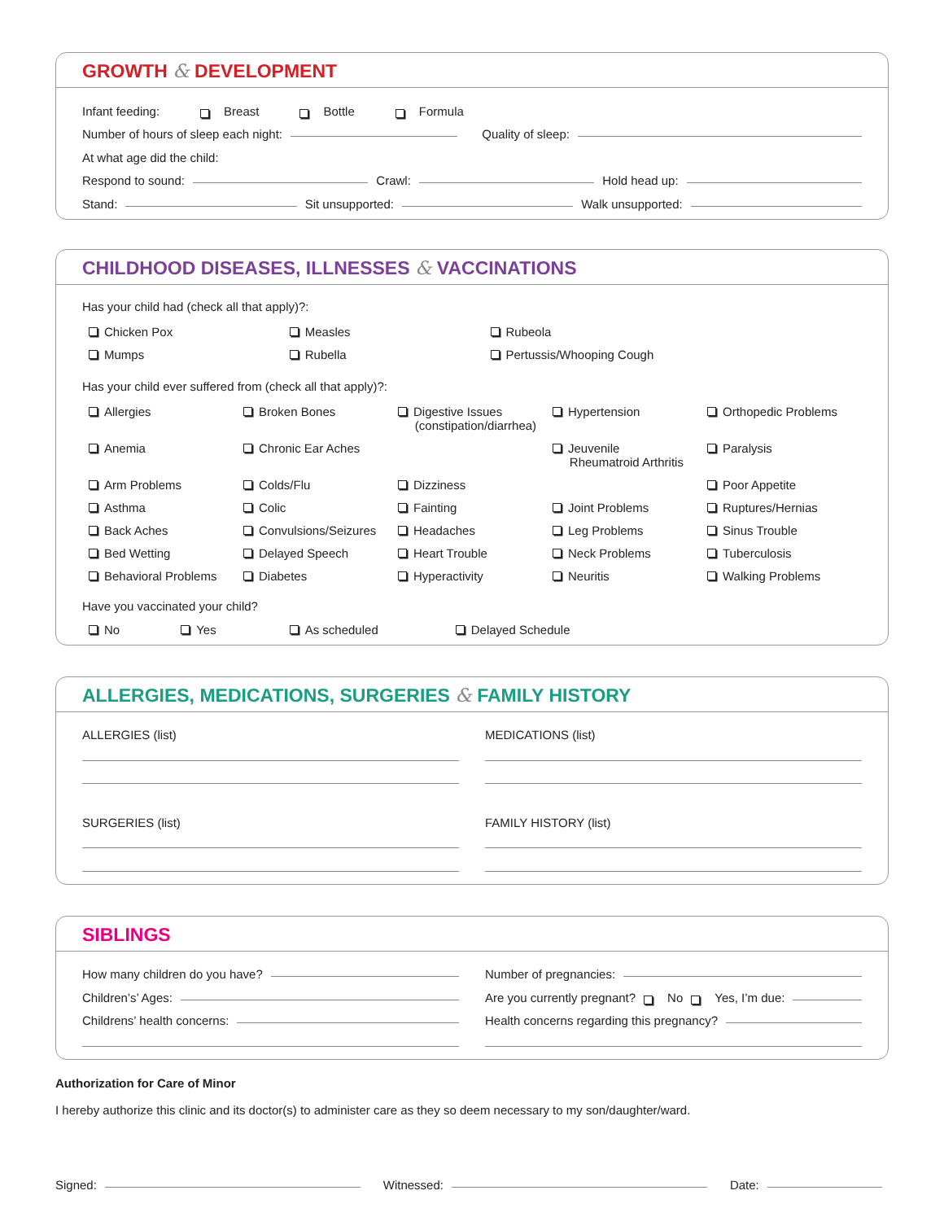GROWTH & DEVELOPMENT
Infant feeding: Breast Bottle Formula
Number of hours of sleep each night: Quality of sleep:
At what age did the child:
Respond to sound: Crawl: Hold head up:
Stand: Sit unsupported: Walk unsupported:
CHILDHOOD DISEASES, ILLNESSES & VACCINATIONS
Has your child had (check all that apply)?:
Chicken Pox
Measles
Rubeola
Mumps
Rubella
Pertussis/Whooping Cough
Has your child ever suffered from (check all that apply)?:
Allergies
Broken Bones
Digestive Issues
(constipation/diarrhea)
Hypertension
Orthopedic Problems
Anemia
Chronic Ear Aches
Jeuvenile
Rheumatroid Arthritis
Paralysis
Arm Problems
Colds/Flu
Dizziness
Poor Appetite
Asthma
Colic
Fainting
Joint Problems
Ruptures/Hernias
Back Aches
Convulsions/Seizures
Headaches
Leg Problems
Sinus Trouble
Bed Wetting
Delayed Speech
Heart Trouble
Neck Problems
Tuberculosis
Behavioral Problems
Diabetes
Hyperactivity
Neuritis
Walking Problems
Have you vaccinated your child?
No Yes As scheduled Delayed Schedule
ALLERGIES, MEDICATIONS, SURGERIES & FAMILY HISTORY
ALLERGIES (list)
SURGERIES (list)
MEDICATIONS (list)
FAMILY HISTORY (list)
SIBLINGS
How many children do you have?
Children’s’ Ages:
Childrens’ health concerns:
Number of pregnancies:
Are you currently pregnant? No Yes, I’m due:
Health concerns regarding this pregnancy?
Authorization for Care of Minor
I hereby authorize this clinic and its doctor(s) to administer care as they so deem necessary to my son/daughter/ward.
Signed: Witnessed: Date: